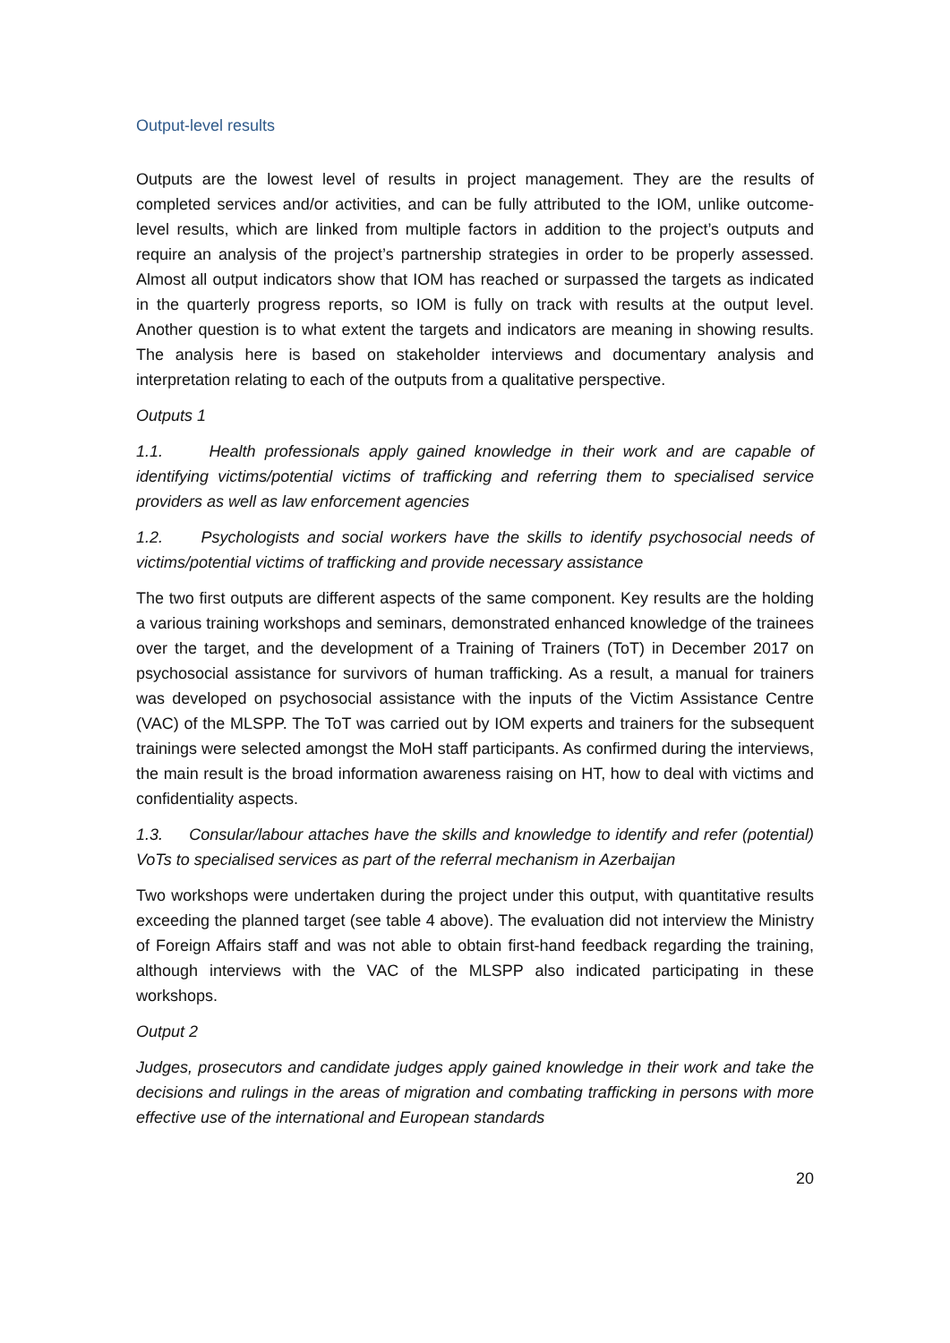Output-level results
Outputs are the lowest level of results in project management. They are the results of completed services and/or activities, and can be fully attributed to the IOM, unlike outcome-level results, which are linked from multiple factors in addition to the project’s outputs and require an analysis of the project’s partnership strategies in order to be properly assessed. Almost all output indicators show that IOM has reached or surpassed the targets as indicated in the quarterly progress reports, so IOM is fully on track with results at the output level. Another question is to what extent the targets and indicators are meaning in showing results. The analysis here is based on stakeholder interviews and documentary analysis and interpretation relating to each of the outputs from a qualitative perspective.
Outputs 1
1.1. Health professionals apply gained knowledge in their work and are capable of identifying victims/potential victims of trafficking and referring them to specialised service providers as well as law enforcement agencies
1.2. Psychologists and social workers have the skills to identify psychosocial needs of victims/potential victims of trafficking and provide necessary assistance
The two first outputs are different aspects of the same component. Key results are the holding a various training workshops and seminars, demonstrated enhanced knowledge of the trainees over the target, and the development of a Training of Trainers (ToT) in December 2017 on psychosocial assistance for survivors of human trafficking. As a result, a manual for trainers was developed on psychosocial assistance with the inputs of the Victim Assistance Centre (VAC) of the MLSPP. The ToT was carried out by IOM experts and trainers for the subsequent trainings were selected amongst the MoH staff participants. As confirmed during the interviews, the main result is the broad information awareness raising on HT, how to deal with victims and confidentiality aspects.
1.3. Consular/labour attaches have the skills and knowledge to identify and refer (potential) VoTs to specialised services as part of the referral mechanism in Azerbaijan
Two workshops were undertaken during the project under this output, with quantitative results exceeding the planned target (see table 4 above). The evaluation did not interview the Ministry of Foreign Affairs staff and was not able to obtain first-hand feedback regarding the training, although interviews with the VAC of the MLSPP also indicated participating in these workshops.
Output 2
Judges, prosecutors and candidate judges apply gained knowledge in their work and take the decisions and rulings in the areas of migration and combating trafficking in persons with more effective use of the international and European standards
20